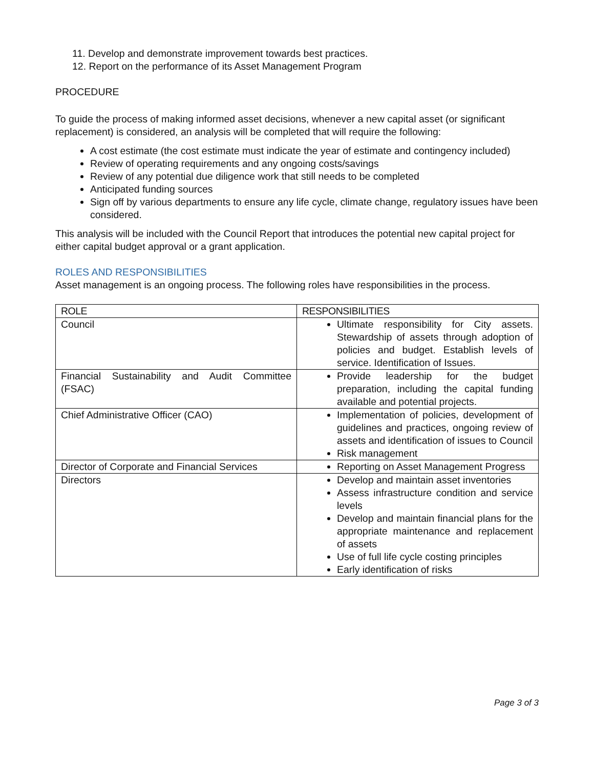11. Develop and demonstrate improvement towards best practices.
12. Report on the performance of its Asset Management Program
PROCEDURE
To guide the process of making informed asset decisions, whenever a new capital asset (or significant replacement) is considered, an analysis will be completed that will require the following:
A cost estimate (the cost estimate must indicate the year of estimate and contingency included)
Review of operating requirements and any ongoing costs/savings
Review of any potential due diligence work that still needs to be completed
Anticipated funding sources
Sign off by various departments to ensure any life cycle, climate change, regulatory issues have been considered.
This analysis will be included with the Council Report that introduces the potential new capital project for either capital budget approval or a grant application.
ROLES AND RESPONSIBILITIES
Asset management is an ongoing process. The following roles have responsibilities in the process.
| ROLE | RESPONSIBILITIES |
| --- | --- |
| Council | Ultimate responsibility for City assets. Stewardship of assets through adoption of policies and budget. Establish levels of service. Identification of Issues. |
| Financial Sustainability and Audit Committee (FSAC) | Provide leadership for the budget preparation, including the capital funding available and potential projects. |
| Chief Administrative Officer (CAO) | Implementation of policies, development of guidelines and practices, ongoing review of assets and identification of issues to Council Risk management |
| Director of Corporate and Financial Services | Reporting on Asset Management Progress |
| Directors | Develop and maintain asset inventories Assess infrastructure condition and service levels Develop and maintain financial plans for the appropriate maintenance and replacement of assets Use of full life cycle costing principles Early identification of risks |
Page 3 of 3